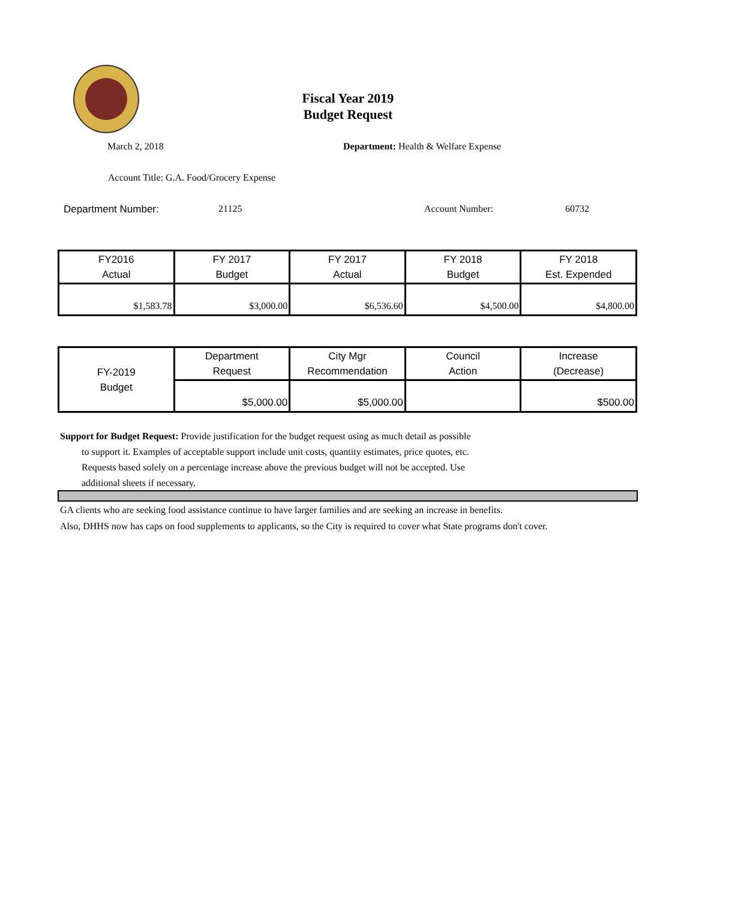Fiscal Year 2019
Budget Request
March 2, 2018 Department: Health & Welfare Expense
Account Title: G.A. Food/Grocery Expense
Department Number: 21125 Account Number: 60732
| FY2016 Actual | FY 2017 Budget | FY 2017 Actual | FY 2018 Budget | FY 2018 Est. Expended |
| --- | --- | --- | --- | --- |
| $1,583.78 | $3,000.00 | $6,536.60 | $4,500.00 | $4,800.00 |
| FY-2019 Budget | Department Request | City Mgr Recommendation | Council Action | Increase (Decrease) |
| | $5,000.00 | $5,000.00 | | $500.00 |
Support for Budget Request: Provide justification for the budget request using as much detail as possible
to support it. Examples of acceptable support include unit costs, quantity estimates, price quotes, etc.
Requests based solely on a percentage increase above the previous budget will not be accepted. Use
additional sheets if necessary.
GA clients who are seeking food assistance continue to have larger families and are seeking an increase in benefits.
Also, DHHS now has caps on food supplements to applicants, so the City is required to cover what State programs don't cover.